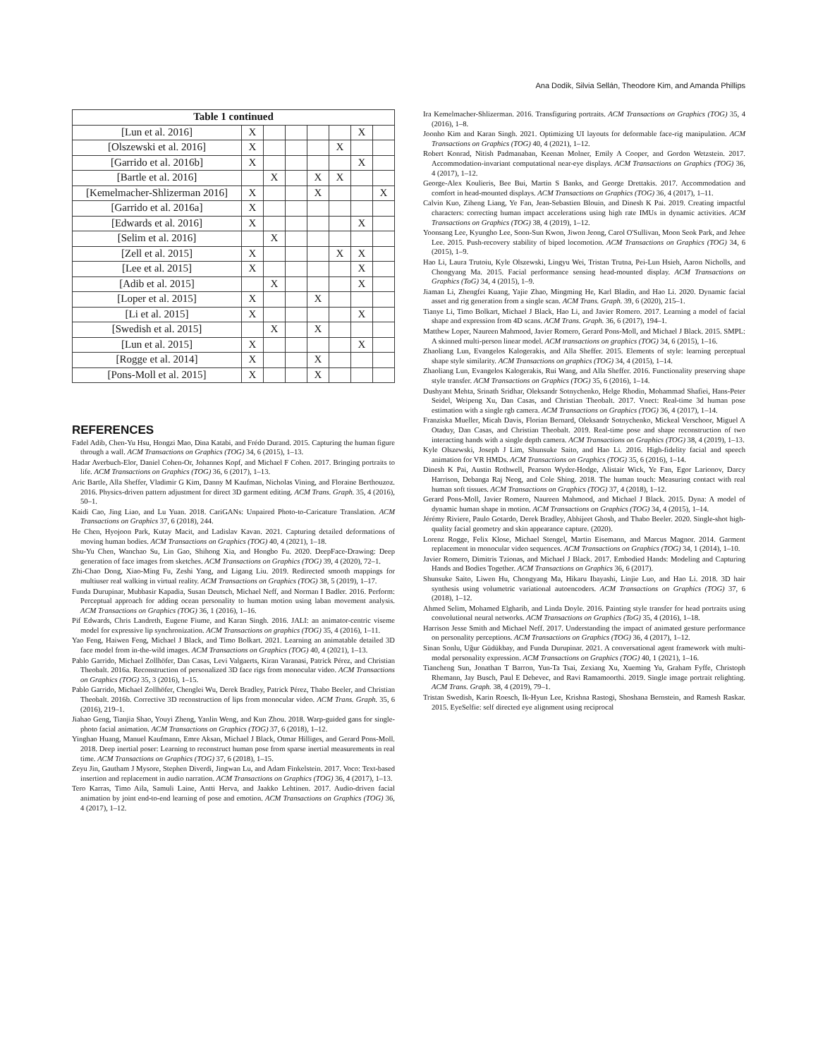Ana Dodik, Silvia Sellán, Theodore Kim, and Amanda Phillips
| Table 1 continued | | | | | | | |
| --- | --- | --- | --- | --- | --- | --- | --- |
| [Lun et al. 2016] | X | | | | | X | |
| [Olszewski et al. 2016] | X | | | | X | | |
| [Garrido et al. 2016b] | X | | | | | X | |
| [Bartle et al. 2016] | | X | | X | X | | |
| [Kemelmacher-Shlizerman 2016] | X | | | X | | | X |
| [Garrido et al. 2016a] | X | | | | | | |
| [Edwards et al. 2016] | X | | | | | X | |
| [Selim et al. 2016] | | X | | | | | |
| [Zell et al. 2015] | X | | | | X | X | |
| [Lee et al. 2015] | X | | | | | X | |
| [Adib et al. 2015] | | X | | | | X | |
| [Loper et al. 2015] | X | | | X | | | |
| [Li et al. 2015] | X | | | | | X | |
| [Swedish et al. 2015] | | X | | X | | | |
| [Lun et al. 2015] | X | | | | | X | |
| [Rogge et al. 2014] | X | | | X | | | |
| [Pons-Moll et al. 2015] | X | | | X | | | |
REFERENCES
Fadel Adib, Chen-Yu Hsu, Hongzi Mao, Dina Katabi, and Frédo Durand. 2015. Capturing the human figure through a wall. ACM Transactions on Graphics (TOG) 34, 6 (2015), 1–13.
Hadar Averbuch-Elor, Daniel Cohen-Or, Johannes Kopf, and Michael F Cohen. 2017. Bringing portraits to life. ACM Transactions on Graphics (TOG) 36, 6 (2017), 1–13.
Aric Bartle, Alla Sheffer, Vladimir G Kim, Danny M Kaufman, Nicholas Vining, and Floraine Berthouzoz. 2016. Physics-driven pattern adjustment for direct 3D garment editing. ACM Trans. Graph. 35, 4 (2016), 50–1.
Kaidi Cao, Jing Liao, and Lu Yuan. 2018. CariGANs: Unpaired Photo-to-Caricature Translation. ACM Transactions on Graphics 37, 6 (2018), 244.
He Chen, Hyojoon Park, Kutay Macit, and Ladislav Kavan. 2021. Capturing detailed deformations of moving human bodies. ACM Transactions on Graphics (TOG) 40, 4 (2021), 1–18.
Shu-Yu Chen, Wanchao Su, Lin Gao, Shihong Xia, and Hongbo Fu. 2020. DeepFace-Drawing: Deep generation of face images from sketches. ACM Transactions on Graphics (TOG) 39, 4 (2020), 72–1.
Zhi-Chao Dong, Xiao-Ming Fu, Zeshi Yang, and Ligang Liu. 2019. Redirected smooth mappings for multiuser real walking in virtual reality. ACM Transactions on Graphics (TOG) 38, 5 (2019), 1–17.
Funda Durupinar, Mubbasir Kapadia, Susan Deutsch, Michael Neff, and Norman I Badler. 2016. Perform: Perceptual approach for adding ocean personality to human motion using laban movement analysis. ACM Transactions on Graphics (TOG) 36, 1 (2016), 1–16.
Pif Edwards, Chris Landreth, Eugene Fiume, and Karan Singh. 2016. JALI: an animator-centric viseme model for expressive lip synchronization. ACM Transactions on graphics (TOG) 35, 4 (2016), 1–11.
Yao Feng, Haiwen Feng, Michael J Black, and Timo Bolkart. 2021. Learning an animatable detailed 3D face model from in-the-wild images. ACM Transactions on Graphics (TOG) 40, 4 (2021), 1–13.
Pablo Garrido, Michael Zollhöfer, Dan Casas, Levi Valgaerts, Kiran Varanasi, Patrick Pérez, and Christian Theobalt. 2016a. Reconstruction of personalized 3D face rigs from monocular video. ACM Transactions on Graphics (TOG) 35, 3 (2016), 1–15.
Pablo Garrido, Michael Zollhöfer, Chenglei Wu, Derek Bradley, Patrick Pérez, Thabo Beeler, and Christian Theobalt. 2016b. Corrective 3D reconstruction of lips from monocular video. ACM Trans. Graph. 35, 6 (2016), 219–1.
Jiahao Geng, Tianjia Shao, Youyi Zheng, Yanlin Weng, and Kun Zhou. 2018. Warp-guided gans for single-photo facial animation. ACM Transactions on Graphics (TOG) 37, 6 (2018), 1–12.
Yinghao Huang, Manuel Kaufmann, Emre Aksan, Michael J Black, Otmar Hilliges, and Gerard Pons-Moll. 2018. Deep inertial poser: Learning to reconstruct human pose from sparse inertial measurements in real time. ACM Transactions on Graphics (TOG) 37, 6 (2018), 1–15.
Zeyu Jin, Gautham J Mysore, Stephen Diverdi, Jingwan Lu, and Adam Finkelstein. 2017. Voco: Text-based insertion and replacement in audio narration. ACM Transactions on Graphics (TOG) 36, 4 (2017), 1–13.
Tero Karras, Timo Aila, Samuli Laine, Antti Herva, and Jaakko Lehtinen. 2017. Audio-driven facial animation by joint end-to-end learning of pose and emotion. ACM Transactions on Graphics (TOG) 36, 4 (2017), 1–12.
Ira Kemelmacher-Shlizerman. 2016. Transfiguring portraits. ACM Transactions on Graphics (TOG) 35, 4 (2016), 1–8.
Joonho Kim and Karan Singh. 2021. Optimizing UI layouts for deformable face-rig manipulation. ACM Transactions on Graphics (TOG) 40, 4 (2021), 1–12.
Robert Konrad, Nitish Padmanaban, Keenan Molner, Emily A Cooper, and Gordon Wetzstein. 2017. Accommodation-invariant computational near-eye displays. ACM Transactions on Graphics (TOG) 36, 4 (2017), 1–12.
George-Alex Koulieris, Bee Bui, Martin S Banks, and George Drettakis. 2017. Accommodation and comfort in head-mounted displays. ACM Transactions on Graphics (TOG) 36, 4 (2017), 1–11.
Calvin Kuo, Ziheng Liang, Ye Fan, Jean-Sebastien Blouin, and Dinesh K Pai. 2019. Creating impactful characters: correcting human impact accelerations using high rate IMUs in dynamic activities. ACM Transactions on Graphics (TOG) 38, 4 (2019), 1–12.
Yoonsang Lee, Kyungho Lee, Soon-Sun Kwon, Jiwon Jeong, Carol O'Sullivan, Moon Seok Park, and Jehee Lee. 2015. Push-recovery stability of biped locomotion. ACM Transactions on Graphics (TOG) 34, 6 (2015), 1–9.
Hao Li, Laura Trutoiu, Kyle Olszewski, Lingyu Wei, Tristan Trutna, Pei-Lun Hsieh, Aaron Nicholls, and Chongyang Ma. 2015. Facial performance sensing head-mounted display. ACM Transactions on Graphics (ToG) 34, 4 (2015), 1–9.
Jiaman Li, Zhengfei Kuang, Yajie Zhao, Mingming He, Karl Bladin, and Hao Li. 2020. Dynamic facial asset and rig generation from a single scan. ACM Trans. Graph. 39, 6 (2020), 215–1.
Tianye Li, Timo Bolkart, Michael J Black, Hao Li, and Javier Romero. 2017. Learning a model of facial shape and expression from 4D scans. ACM Trans. Graph. 36, 6 (2017), 194–1.
Matthew Loper, Naureen Mahmood, Javier Romero, Gerard Pons-Moll, and Michael J Black. 2015. SMPL: A skinned multi-person linear model. ACM transactions on graphics (TOG) 34, 6 (2015), 1–16.
Zhaoliang Lun, Evangelos Kalogerakis, and Alla Sheffer. 2015. Elements of style: learning perceptual shape style similarity. ACM Transactions on graphics (TOG) 34, 4 (2015), 1–14.
Zhaoliang Lun, Evangelos Kalogerakis, Rui Wang, and Alla Sheffer. 2016. Functionality preserving shape style transfer. ACM Transactions on Graphics (TOG) 35, 6 (2016), 1–14.
Dushyant Mehta, Srinath Sridhar, Oleksandr Sotnychenko, Helge Rhodin, Mohammad Shafiei, Hans-Peter Seidel, Weipeng Xu, Dan Casas, and Christian Theobalt. 2017. Vnect: Real-time 3d human pose estimation with a single rgb camera. ACM Transactions on Graphics (TOG) 36, 4 (2017), 1–14.
Franziska Mueller, Micah Davis, Florian Bernard, Oleksandr Sotnychenko, Mickeal Verschoor, Miguel A Otaduy, Dan Casas, and Christian Theobalt. 2019. Real-time pose and shape reconstruction of two interacting hands with a single depth camera. ACM Transactions on Graphics (TOG) 38, 4 (2019), 1–13.
Kyle Olszewski, Joseph J Lim, Shunsuke Saito, and Hao Li. 2016. High-fidelity facial and speech animation for VR HMDs. ACM Transactions on Graphics (TOG) 35, 6 (2016), 1–14.
Dinesh K Pai, Austin Rothwell, Pearson Wyder-Hodge, Alistair Wick, Ye Fan, Egor Larionov, Darcy Harrison, Debanga Raj Neog, and Cole Shing. 2018. The human touch: Measuring contact with real human soft tissues. ACM Transactions on Graphics (TOG) 37, 4 (2018), 1–12.
Gerard Pons-Moll, Javier Romero, Naureen Mahmood, and Michael J Black. 2015. Dyna: A model of dynamic human shape in motion. ACM Transactions on Graphics (TOG) 34, 4 (2015), 1–14.
Jérémy Riviere, Paulo Gotardo, Derek Bradley, Abhijeet Ghosh, and Thabo Beeler. 2020. Single-shot high-quality facial geometry and skin appearance capture. (2020).
Lorenz Rogge, Felix Klose, Michael Stengel, Martin Eisemann, and Marcus Magnor. 2014. Garment replacement in monocular video sequences. ACM Transactions on Graphics (TOG) 34, 1 (2014), 1–10.
Javier Romero, Dimitris Tzionas, and Michael J Black. 2017. Embodied Hands: Modeling and Capturing Hands and Bodies Together. ACM Transactions on Graphics 36, 6 (2017).
Shunsuke Saito, Liwen Hu, Chongyang Ma, Hikaru Ibayashi, Linjie Luo, and Hao Li. 2018. 3D hair synthesis using volumetric variational autoencoders. ACM Transactions on Graphics (TOG) 37, 6 (2018), 1–12.
Ahmed Selim, Mohamed Elgharib, and Linda Doyle. 2016. Painting style transfer for head portraits using convolutional neural networks. ACM Transactions on Graphics (ToG) 35, 4 (2016), 1–18.
Harrison Jesse Smith and Michael Neff. 2017. Understanding the impact of animated gesture performance on personality perceptions. ACM Transactions on Graphics (TOG) 36, 4 (2017), 1–12.
Sinan Sonlu, Uğur Güdükbay, and Funda Durupinar. 2021. A conversational agent framework with multi-modal personality expression. ACM Transactions on Graphics (TOG) 40, 1 (2021), 1–16.
Tiancheng Sun, Jonathan T Barron, Yun-Ta Tsai, Zexiang Xu, Xueming Yu, Graham Fyffe, Christoph Rhemann, Jay Busch, Paul E Debevec, and Ravi Ramamoorthi. 2019. Single image portrait relighting. ACM Trans. Graph. 38, 4 (2019), 79–1.
Tristan Swedish, Karin Roesch, Ik-Hyun Lee, Krishna Rastogi, Shoshana Bernstein, and Ramesh Raskar. 2015. EyeSelfie: self directed eye alignment using reciprocal